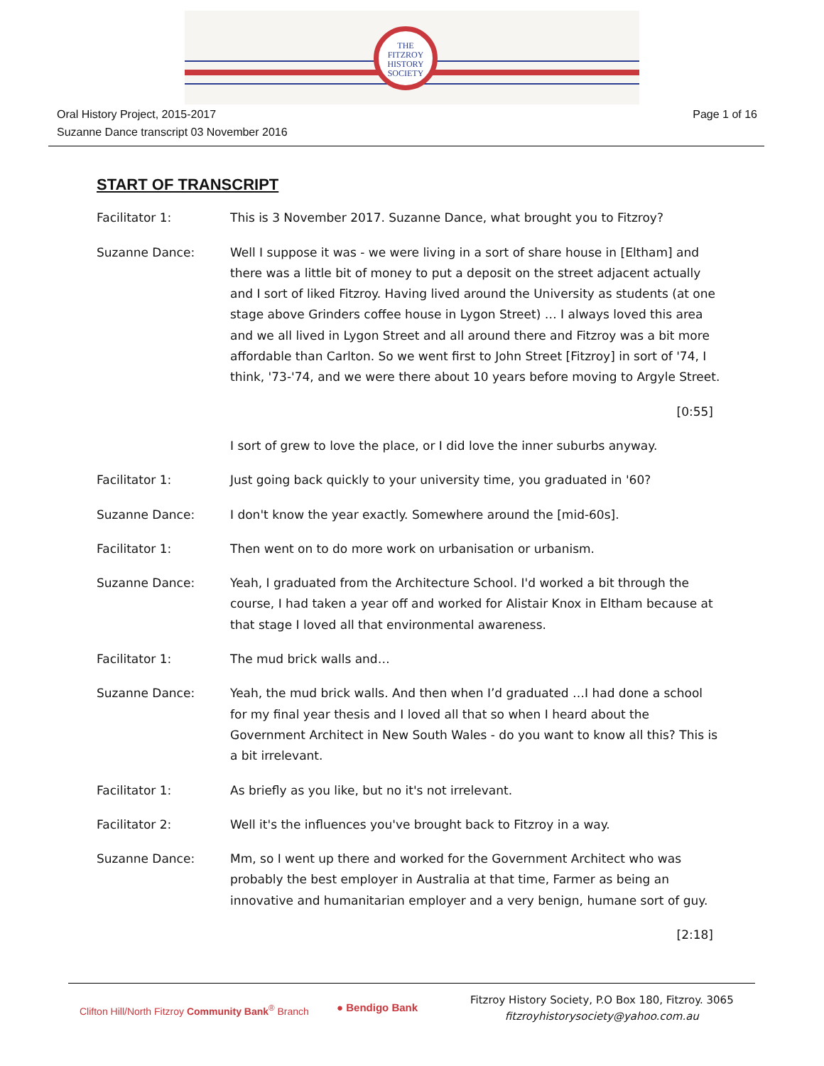THE
FITZROY
HISTORY
SOCIETY
Oral History Project, 2015-2017
Suzanne Dance transcript 03 November 2016
Page 1 of 16
START OF TRANSCRIPT
Facilitator 1: This is 3 November 2017. Suzanne Dance, what brought you to Fitzroy?
Suzanne Dance: Well I suppose it was - we were living in a sort of share house in [Eltham] and there was a little bit of money to put a deposit on the street adjacent actually and I sort of liked Fitzroy. Having lived around the University as students (at one stage above Grinders coffee house in Lygon Street) … I always loved this area and we all lived in Lygon Street and all around there and Fitzroy was a bit more affordable than Carlton. So we went first to John Street [Fitzroy] in sort of '74, I think, '73-'74, and we were there about 10 years before moving to Argyle Street.
[0:55]
I sort of grew to love the place, or I did love the inner suburbs anyway.
Facilitator 1: Just going back quickly to your university time, you graduated in '60?
Suzanne Dance: I don't know the year exactly. Somewhere around the [mid-60s].
Facilitator 1: Then went on to do more work on urbanisation or urbanism.
Suzanne Dance: Yeah, I graduated from the Architecture School. I'd worked a bit through the course, I had taken a year off and worked for Alistair Knox in Eltham because at that stage I loved all that environmental awareness.
Facilitator 1: The mud brick walls and…
Suzanne Dance: Yeah, the mud brick walls. And then when I’d graduated …I had done a school for my final year thesis and I loved all that so when I heard about the Government Architect in New South Wales - do you want to know all this? This is a bit irrelevant.
Facilitator 1: As briefly as you like, but no it's not irrelevant.
Facilitator 2: Well it's the influences you've brought back to Fitzroy in a way.
Suzanne Dance: Mm, so I went up there and worked for the Government Architect who was probably the best employer in Australia at that time, Farmer as being an innovative and humanitarian employer and a very benign, humane sort of guy.
[2:18]
Clifton Hill/North Fitzroy Community Bank<sup>®</sup> Branch
● Bendigo Bank
Fitzroy History Society, P.O Box 180, Fitzroy. 3065
fitzroyhistorysociety@yahoo.com.au